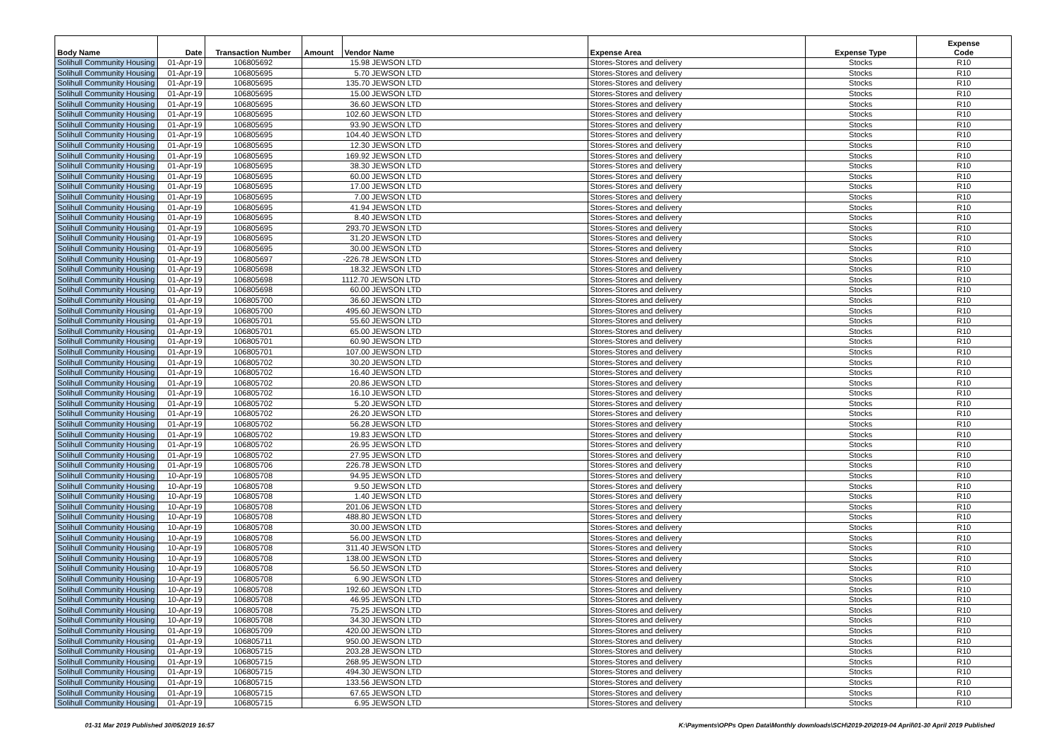| Body Name | Date | Transaction Number | Amount | Vendor Name | Expense Area | Expense Type | Expense Code |
| --- | --- | --- | --- | --- | --- | --- | --- |
| Solihull Community Housing | 01-Apr-19 | 106805692 | 15.98 JEWSON LTD | | Stores-Stores and delivery | Stocks | R10 |
| Solihull Community Housing | 01-Apr-19 | 106805695 | 5.70 JEWSON LTD | | Stores-Stores and delivery | Stocks | R10 |
| Solihull Community Housing | 01-Apr-19 | 106805695 | 135.70 JEWSON LTD | | Stores-Stores and delivery | Stocks | R10 |
| Solihull Community Housing | 01-Apr-19 | 106805695 | 15.00 JEWSON LTD | | Stores-Stores and delivery | Stocks | R10 |
| Solihull Community Housing | 01-Apr-19 | 106805695 | 36.60 JEWSON LTD | | Stores-Stores and delivery | Stocks | R10 |
| Solihull Community Housing | 01-Apr-19 | 106805695 | 102.60 JEWSON LTD | | Stores-Stores and delivery | Stocks | R10 |
| Solihull Community Housing | 01-Apr-19 | 106805695 | 93.90 JEWSON LTD | | Stores-Stores and delivery | Stocks | R10 |
| Solihull Community Housing | 01-Apr-19 | 106805695 | 104.40 JEWSON LTD | | Stores-Stores and delivery | Stocks | R10 |
| Solihull Community Housing | 01-Apr-19 | 106805695 | 12.30 JEWSON LTD | | Stores-Stores and delivery | Stocks | R10 |
| Solihull Community Housing | 01-Apr-19 | 106805695 | 169.92 JEWSON LTD | | Stores-Stores and delivery | Stocks | R10 |
| Solihull Community Housing | 01-Apr-19 | 106805695 | 38.30 JEWSON LTD | | Stores-Stores and delivery | Stocks | R10 |
| Solihull Community Housing | 01-Apr-19 | 106805695 | 60.00 JEWSON LTD | | Stores-Stores and delivery | Stocks | R10 |
| Solihull Community Housing | 01-Apr-19 | 106805695 | 17.00 JEWSON LTD | | Stores-Stores and delivery | Stocks | R10 |
| Solihull Community Housing | 01-Apr-19 | 106805695 | 7.00 JEWSON LTD | | Stores-Stores and delivery | Stocks | R10 |
| Solihull Community Housing | 01-Apr-19 | 106805695 | 41.94 JEWSON LTD | | Stores-Stores and delivery | Stocks | R10 |
| Solihull Community Housing | 01-Apr-19 | 106805695 | 8.40 JEWSON LTD | | Stores-Stores and delivery | Stocks | R10 |
| Solihull Community Housing | 01-Apr-19 | 106805695 | 293.70 JEWSON LTD | | Stores-Stores and delivery | Stocks | R10 |
| Solihull Community Housing | 01-Apr-19 | 106805695 | 31.20 JEWSON LTD | | Stores-Stores and delivery | Stocks | R10 |
| Solihull Community Housing | 01-Apr-19 | 106805695 | 30.00 JEWSON LTD | | Stores-Stores and delivery | Stocks | R10 |
| Solihull Community Housing | 01-Apr-19 | 106805697 | -226.78 JEWSON LTD | | Stores-Stores and delivery | Stocks | R10 |
| Solihull Community Housing | 01-Apr-19 | 106805698 | 18.32 JEWSON LTD | | Stores-Stores and delivery | Stocks | R10 |
| Solihull Community Housing | 01-Apr-19 | 106805698 | 1112.70 JEWSON LTD | | Stores-Stores and delivery | Stocks | R10 |
| Solihull Community Housing | 01-Apr-19 | 106805698 | 60.00 JEWSON LTD | | Stores-Stores and delivery | Stocks | R10 |
| Solihull Community Housing | 01-Apr-19 | 106805700 | 36.60 JEWSON LTD | | Stores-Stores and delivery | Stocks | R10 |
| Solihull Community Housing | 01-Apr-19 | 106805700 | 495.60 JEWSON LTD | | Stores-Stores and delivery | Stocks | R10 |
| Solihull Community Housing | 01-Apr-19 | 106805701 | 55.60 JEWSON LTD | | Stores-Stores and delivery | Stocks | R10 |
| Solihull Community Housing | 01-Apr-19 | 106805701 | 65.00 JEWSON LTD | | Stores-Stores and delivery | Stocks | R10 |
| Solihull Community Housing | 01-Apr-19 | 106805701 | 60.90 JEWSON LTD | | Stores-Stores and delivery | Stocks | R10 |
| Solihull Community Housing | 01-Apr-19 | 106805701 | 107.00 JEWSON LTD | | Stores-Stores and delivery | Stocks | R10 |
| Solihull Community Housing | 01-Apr-19 | 106805702 | 30.20 JEWSON LTD | | Stores-Stores and delivery | Stocks | R10 |
| Solihull Community Housing | 01-Apr-19 | 106805702 | 16.40 JEWSON LTD | | Stores-Stores and delivery | Stocks | R10 |
| Solihull Community Housing | 01-Apr-19 | 106805702 | 20.86 JEWSON LTD | | Stores-Stores and delivery | Stocks | R10 |
| Solihull Community Housing | 01-Apr-19 | 106805702 | 16.10 JEWSON LTD | | Stores-Stores and delivery | Stocks | R10 |
| Solihull Community Housing | 01-Apr-19 | 106805702 | 5.20 JEWSON LTD | | Stores-Stores and delivery | Stocks | R10 |
| Solihull Community Housing | 01-Apr-19 | 106805702 | 26.20 JEWSON LTD | | Stores-Stores and delivery | Stocks | R10 |
| Solihull Community Housing | 01-Apr-19 | 106805702 | 56.28 JEWSON LTD | | Stores-Stores and delivery | Stocks | R10 |
| Solihull Community Housing | 01-Apr-19 | 106805702 | 19.83 JEWSON LTD | | Stores-Stores and delivery | Stocks | R10 |
| Solihull Community Housing | 01-Apr-19 | 106805702 | 26.95 JEWSON LTD | | Stores-Stores and delivery | Stocks | R10 |
| Solihull Community Housing | 01-Apr-19 | 106805702 | 27.95 JEWSON LTD | | Stores-Stores and delivery | Stocks | R10 |
| Solihull Community Housing | 01-Apr-19 | 106805706 | 226.78 JEWSON LTD | | Stores-Stores and delivery | Stocks | R10 |
| Solihull Community Housing | 10-Apr-19 | 106805708 | 94.95 JEWSON LTD | | Stores-Stores and delivery | Stocks | R10 |
| Solihull Community Housing | 10-Apr-19 | 106805708 | 9.50 JEWSON LTD | | Stores-Stores and delivery | Stocks | R10 |
| Solihull Community Housing | 10-Apr-19 | 106805708 | 1.40 JEWSON LTD | | Stores-Stores and delivery | Stocks | R10 |
| Solihull Community Housing | 10-Apr-19 | 106805708 | 201.06 JEWSON LTD | | Stores-Stores and delivery | Stocks | R10 |
| Solihull Community Housing | 10-Apr-19 | 106805708 | 488.80 JEWSON LTD | | Stores-Stores and delivery | Stocks | R10 |
| Solihull Community Housing | 10-Apr-19 | 106805708 | 30.00 JEWSON LTD | | Stores-Stores and delivery | Stocks | R10 |
| Solihull Community Housing | 10-Apr-19 | 106805708 | 56.00 JEWSON LTD | | Stores-Stores and delivery | Stocks | R10 |
| Solihull Community Housing | 10-Apr-19 | 106805708 | 311.40 JEWSON LTD | | Stores-Stores and delivery | Stocks | R10 |
| Solihull Community Housing | 10-Apr-19 | 106805708 | 138.00 JEWSON LTD | | Stores-Stores and delivery | Stocks | R10 |
| Solihull Community Housing | 10-Apr-19 | 106805708 | 56.50 JEWSON LTD | | Stores-Stores and delivery | Stocks | R10 |
| Solihull Community Housing | 10-Apr-19 | 106805708 | 6.90 JEWSON LTD | | Stores-Stores and delivery | Stocks | R10 |
| Solihull Community Housing | 10-Apr-19 | 106805708 | 192.60 JEWSON LTD | | Stores-Stores and delivery | Stocks | R10 |
| Solihull Community Housing | 10-Apr-19 | 106805708 | 46.95 JEWSON LTD | | Stores-Stores and delivery | Stocks | R10 |
| Solihull Community Housing | 10-Apr-19 | 106805708 | 75.25 JEWSON LTD | | Stores-Stores and delivery | Stocks | R10 |
| Solihull Community Housing | 10-Apr-19 | 106805708 | 34.30 JEWSON LTD | | Stores-Stores and delivery | Stocks | R10 |
| Solihull Community Housing | 01-Apr-19 | 106805709 | 420.00 JEWSON LTD | | Stores-Stores and delivery | Stocks | R10 |
| Solihull Community Housing | 01-Apr-19 | 106805711 | 950.00 JEWSON LTD | | Stores-Stores and delivery | Stocks | R10 |
| Solihull Community Housing | 01-Apr-19 | 106805715 | 203.28 JEWSON LTD | | Stores-Stores and delivery | Stocks | R10 |
| Solihull Community Housing | 01-Apr-19 | 106805715 | 268.95 JEWSON LTD | | Stores-Stores and delivery | Stocks | R10 |
| Solihull Community Housing | 01-Apr-19 | 106805715 | 494.30 JEWSON LTD | | Stores-Stores and delivery | Stocks | R10 |
| Solihull Community Housing | 01-Apr-19 | 106805715 | 133.56 JEWSON LTD | | Stores-Stores and delivery | Stocks | R10 |
| Solihull Community Housing | 01-Apr-19 | 106805715 | 67.65 JEWSON LTD | | Stores-Stores and delivery | Stocks | R10 |
| Solihull Community Housing | 01-Apr-19 | 106805715 | 6.95 JEWSON LTD | | Stores-Stores and delivery | Stocks | R10 |
01-31 Mar 2019 Published 30/05/2019 16:57
K:\Payments\OPPs Open Data\Monthly downloads\SCH\2019-20\2019-04 April\01-30 April 2019 Published